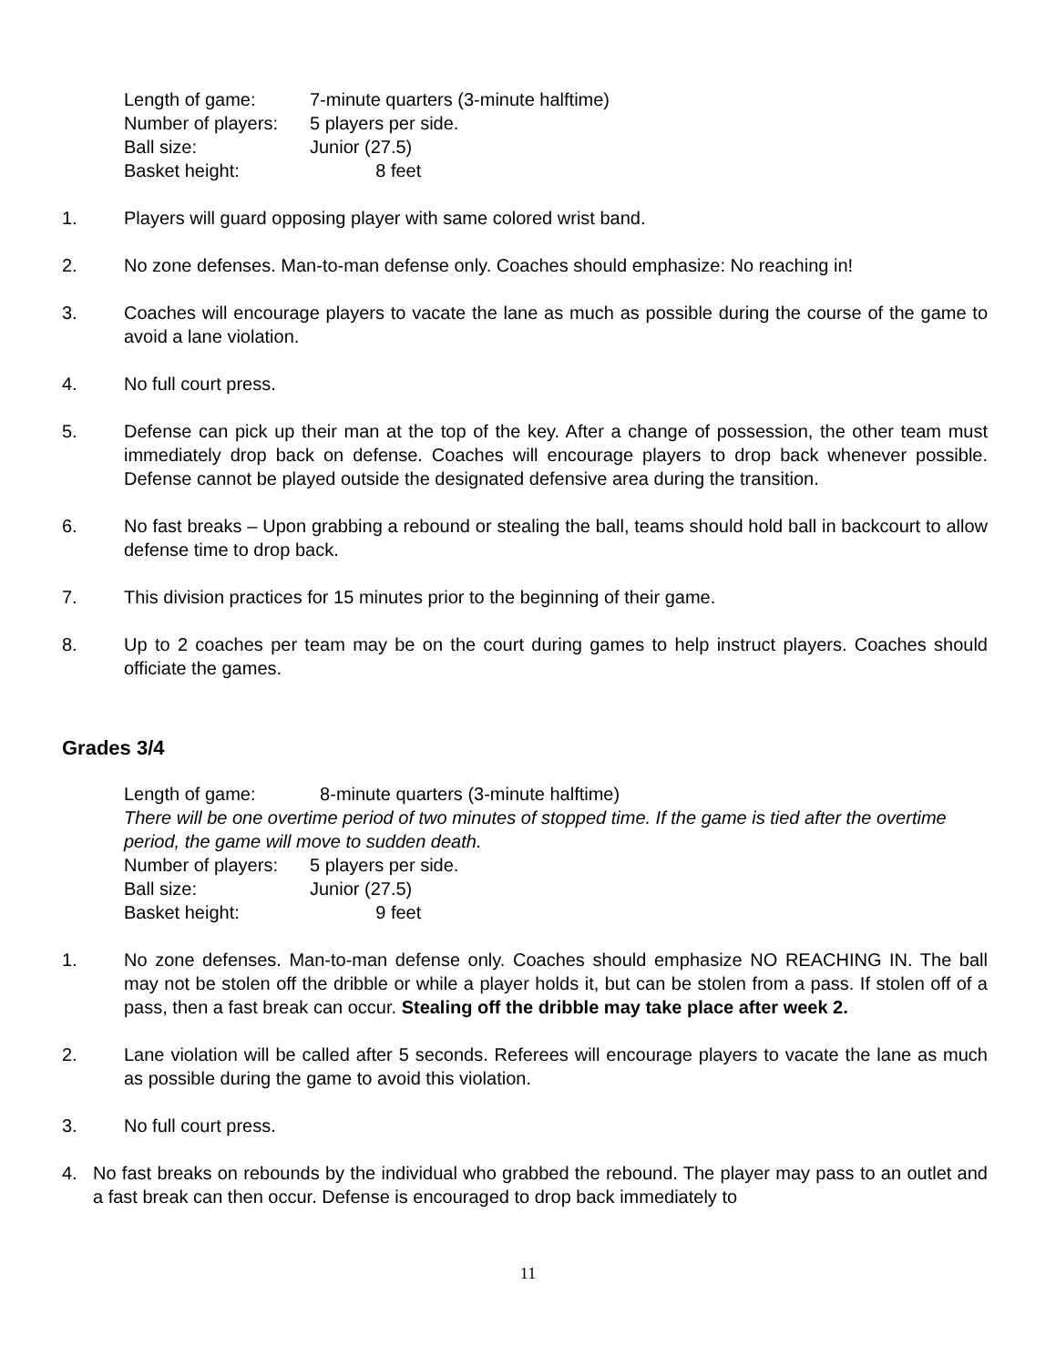Length of game: 7-minute quarters (3-minute halftime)
Number of players: 5 players per side.
Ball size: Junior (27.5)
Basket height: 8 feet
1. Players will guard opposing player with same colored wrist band.
2. No zone defenses. Man-to-man defense only. Coaches should emphasize: No reaching in!
3. Coaches will encourage players to vacate the lane as much as possible during the course of the game to avoid a lane violation.
4. No full court press.
5. Defense can pick up their man at the top of the key. After a change of possession, the other team must immediately drop back on defense. Coaches will encourage players to drop back whenever possible. Defense cannot be played outside the designated defensive area during the transition.
6. No fast breaks – Upon grabbing a rebound or stealing the ball, teams should hold ball in backcourt to allow defense time to drop back.
7. This division practices for 15 minutes prior to the beginning of their game.
8. Up to 2 coaches per team may be on the court during games to help instruct players. Coaches should officiate the games.
Grades 3/4
Length of game: 8-minute quarters (3-minute halftime)
There will be one overtime period of two minutes of stopped time. If the game is tied after the overtime period, the game will move to sudden death.
Number of players: 5 players per side.
Ball size: Junior (27.5)
Basket height: 9 feet
1. No zone defenses. Man-to-man defense only. Coaches should emphasize NO REACHING IN. The ball may not be stolen off the dribble or while a player holds it, but can be stolen from a pass. If stolen off of a pass, then a fast break can occur. Stealing off the dribble may take place after week 2.
2. Lane violation will be called after 5 seconds. Referees will encourage players to vacate the lane as much as possible during the game to avoid this violation.
3. No full court press.
4. No fast breaks on rebounds by the individual who grabbed the rebound. The player may pass to an outlet and a fast break can then occur. Defense is encouraged to drop back immediately to
11